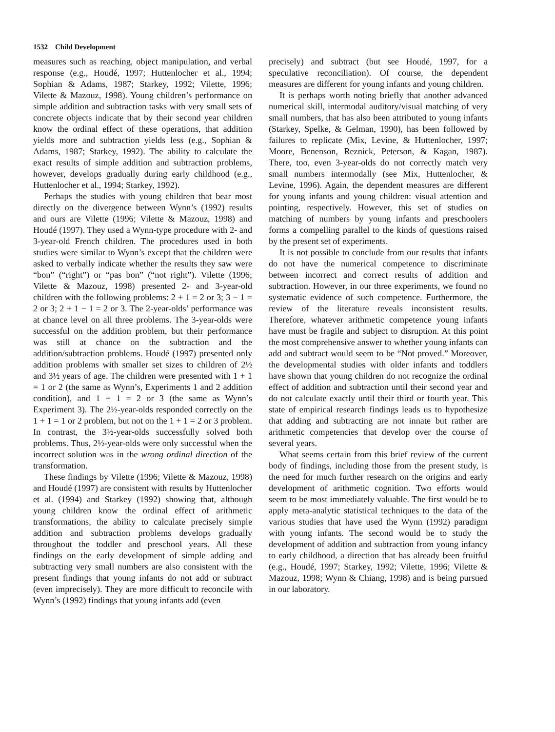1532 Child Development
measures such as reaching, object manipulation, and verbal response (e.g., Houdé, 1997; Huttenlocher et al., 1994; Sophian & Adams, 1987; Starkey, 1992; Vilette, 1996; Vilette & Mazouz, 1998). Young children’s performance on simple addition and subtraction tasks with very small sets of concrete objects indicate that by their second year children know the ordinal effect of these operations, that addition yields more and subtraction yields less (e.g., Sophian & Adams, 1987; Starkey, 1992). The ability to calculate the exact results of simple addition and subtraction problems, however, develops gradually during early childhood (e.g., Huttenlocher et al., 1994; Starkey, 1992).
Perhaps the studies with young children that bear most directly on the divergence between Wynn’s (1992) results and ours are Vilette (1996; Vilette & Mazouz, 1998) and Houdé (1997). They used a Wynn-type procedure with 2- and 3-year-old French children. The procedures used in both studies were similar to Wynn’s except that the children were asked to verbally indicate whether the results they saw were “bon” (“right”) or “pas bon” (“not right”). Vilette (1996; Vilette & Mazouz, 1998) presented 2- and 3-year-old children with the following problems: 2 + 1 = 2 or 3; 3 − 1 = 2 or 3; 2 + 1 − 1 = 2 or 3. The 2-year-olds’ performance was at chance level on all three problems. The 3-year-olds were successful on the addition problem, but their performance was still at chance on the subtraction and the addition/subtraction problems. Houdé (1997) presented only addition problems with smaller set sizes to children of 2½ and 3½ years of age. The children were presented with 1 + 1 = 1 or 2 (the same as Wynn’s, Experiments 1 and 2 addition condition), and 1 + 1 = 2 or 3 (the same as Wynn’s Experiment 3). The 2½-year-olds responded correctly on the 1 + 1 = 1 or 2 problem, but not on the 1 + 1 = 2 or 3 problem. In contrast, the 3½-year-olds successfully solved both problems. Thus, 2½-year-olds were only successful when the incorrect solution was in the wrong ordinal direction of the transformation.
These findings by Vilette (1996; Vilette & Mazouz, 1998) and Houdé (1997) are consistent with results by Huttenlocher et al. (1994) and Starkey (1992) showing that, although young children know the ordinal effect of arithmetic transformations, the ability to calculate precisely simple addition and subtraction problems develops gradually throughout the toddler and preschool years. All these findings on the early development of simple adding and subtracting very small numbers are also consistent with the present findings that young infants do not add or subtract (even imprecisely). They are more difficult to reconcile with Wynn’s (1992) findings that young infants add (even
precisely) and subtract (but see Houdé, 1997, for a speculative reconciliation). Of course, the dependent measures are different for young infants and young children.
It is perhaps worth noting briefly that another advanced numerical skill, intermodal auditory/visual matching of very small numbers, that has also been attributed to young infants (Starkey, Spelke, & Gelman, 1990), has been followed by failures to replicate (Mix, Levine, & Huttenlocher, 1997; Moore, Benenson, Reznick, Peterson, & Kagan, 1987). There, too, even 3-year-olds do not correctly match very small numbers intermodally (see Mix, Huttenlocher, & Levine, 1996). Again, the dependent measures are different for young infants and young children: visual attention and pointing, respectively. However, this set of studies on matching of numbers by young infants and preschoolers forms a compelling parallel to the kinds of questions raised by the present set of experiments.
It is not possible to conclude from our results that infants do not have the numerical competence to discriminate between incorrect and correct results of addition and subtraction. However, in our three experiments, we found no systematic evidence of such competence. Furthermore, the review of the literature reveals inconsistent results. Therefore, whatever arithmetic competence young infants have must be fragile and subject to disruption. At this point the most comprehensive answer to whether young infants can add and subtract would seem to be “Not proved.” Moreover, the developmental studies with older infants and toddlers have shown that young children do not recognize the ordinal effect of addition and subtraction until their second year and do not calculate exactly until their third or fourth year. This state of empirical research findings leads us to hypothesize that adding and subtracting are not innate but rather are arithmetic competencies that develop over the course of several years.
What seems certain from this brief review of the current body of findings, including those from the present study, is the need for much further research on the origins and early development of arithmetic cognition. Two efforts would seem to be most immediately valuable. The first would be to apply meta-analytic statistical techniques to the data of the various studies that have used the Wynn (1992) paradigm with young infants. The second would be to study the development of addition and subtraction from young infancy to early childhood, a direction that has already been fruitful (e.g., Houdé, 1997; Starkey, 1992; Vilette, 1996; Vilette & Mazouz, 1998; Wynn & Chiang, 1998) and is being pursued in our laboratory.